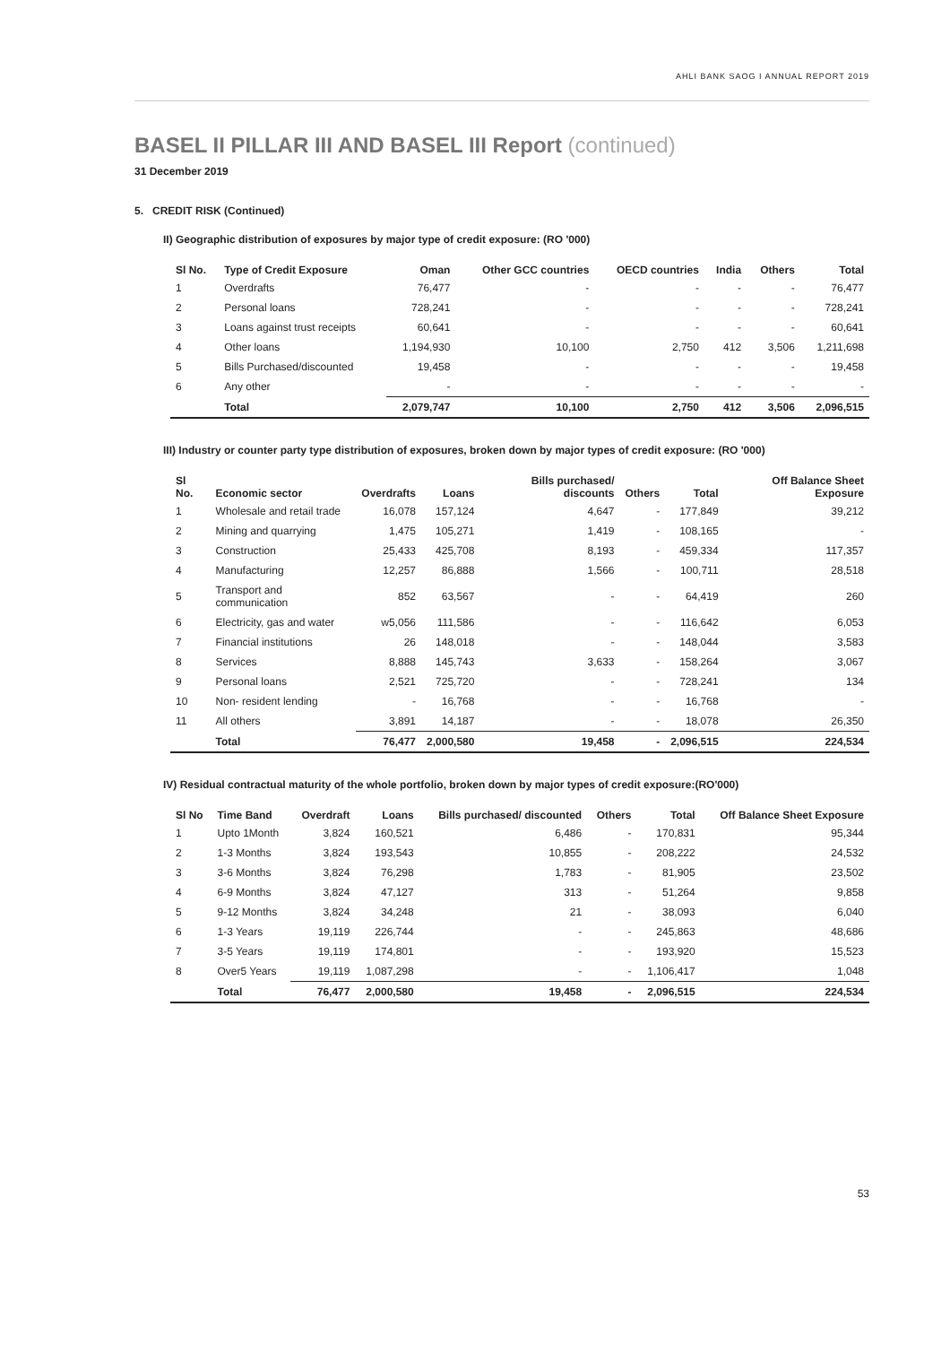AHLI BANK SAOG I ANNUAL REPORT 2019
BASEL II PILLAR III AND BASEL III Report (continued)
31 December 2019
5. CREDIT RISK (Continued)
II) Geographic distribution of exposures by major type of credit exposure: (RO '000)
| Sl No. | Type of Credit Exposure | Oman | Other GCC countries | OECD countries | India | Others | Total |
| --- | --- | --- | --- | --- | --- | --- | --- |
| 1 | Overdrafts | 76,477 | - | - | - | - | 76,477 |
| 2 | Personal loans | 728,241 | - | - | - | - | 728,241 |
| 3 | Loans against trust receipts | 60,641 | - | - | - | - | 60,641 |
| 4 | Other loans | 1,194,930 | 10,100 | 2,750 | 412 | 3,506 | 1,211,698 |
| 5 | Bills Purchased/discounted | 19,458 | - | - | - | - | 19,458 |
| 6 | Any other | - | - | - | - | - | - |
| | Total | 2,079,747 | 10,100 | 2,750 | 412 | 3,506 | 2,096,515 |
III) Industry or counter party type distribution of exposures, broken down by major types of credit exposure: (RO '000)
| Sl No. | Economic sector | Overdrafts | Loans | Bills purchased/ discounts | Others | Total | Off Balance Sheet Exposure |
| --- | --- | --- | --- | --- | --- | --- | --- |
| 1 | Wholesale and retail trade | 16,078 | 157,124 | 4,647 | - | 177,849 | 39,212 |
| 2 | Mining and quarrying | 1,475 | 105,271 | 1,419 | - | 108,165 | - |
| 3 | Construction | 25,433 | 425,708 | 8,193 | - | 459,334 | 117,357 |
| 4 | Manufacturing | 12,257 | 86,888 | 1,566 | - | 100,711 | 28,518 |
| 5 | Transport and communication | 852 | 63,567 | - | - | 64,419 | 260 |
| 6 | Electricity, gas and water | w5,056 | 111,586 | - | - | 116,642 | 6,053 |
| 7 | Financial institutions | 26 | 148,018 | - | - | 148,044 | 3,583 |
| 8 | Services | 8,888 | 145,743 | 3,633 | - | 158,264 | 3,067 |
| 9 | Personal loans | 2,521 | 725,720 | - | - | 728,241 | 134 |
| 10 | Non- resident lending | - | 16,768 | - | - | 16,768 | - |
| 11 | All others | 3,891 | 14,187 | - | - | 18,078 | 26,350 |
| | Total | 76,477 | 2,000,580 | 19,458 | - | 2,096,515 | 224,534 |
IV) Residual contractual maturity of the whole portfolio, broken down by major types of credit exposure:(RO'000)
| Sl No | Time Band | Overdraft | Loans | Bills purchased/ discounted | Others | Total | Off Balance Sheet Exposure |
| --- | --- | --- | --- | --- | --- | --- | --- |
| 1 | Upto 1Month | 3,824 | 160,521 | 6,486 | - | 170,831 | 95,344 |
| 2 | 1-3 Months | 3,824 | 193,543 | 10,855 | - | 208,222 | 24,532 |
| 3 | 3-6 Months | 3,824 | 76,298 | 1,783 | - | 81,905 | 23,502 |
| 4 | 6-9 Months | 3,824 | 47,127 | 313 | - | 51,264 | 9,858 |
| 5 | 9-12 Months | 3,824 | 34,248 | 21 | - | 38,093 | 6,040 |
| 6 | 1-3 Years | 19,119 | 226,744 | - | - | 245,863 | 48,686 |
| 7 | 3-5 Years | 19,119 | 174,801 | - | - | 193,920 | 15,523 |
| 8 | Over5 Years | 19,119 | 1,087,298 | - | - | 1,106,417 | 1,048 |
| | Total | 76,477 | 2,000,580 | 19,458 | - | 2,096,515 | 224,534 |
53